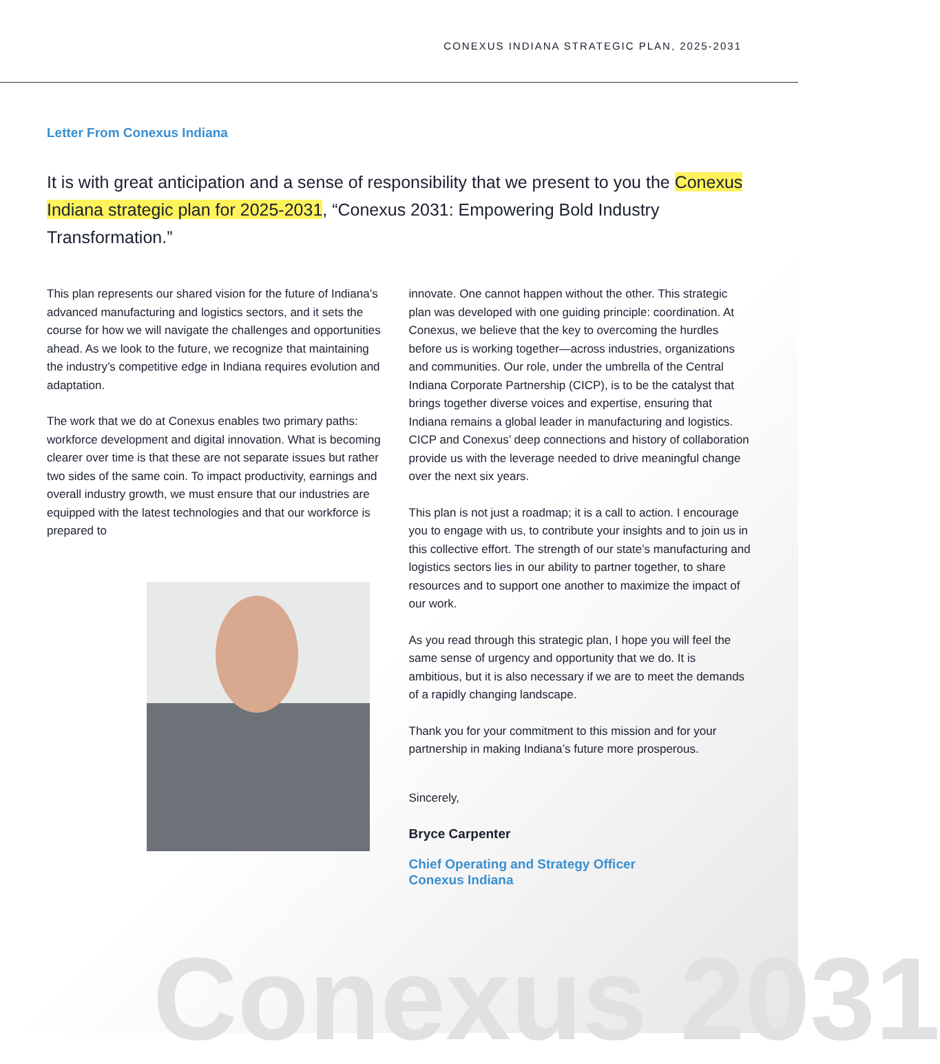CONEXUS INDIANA STRATEGIC PLAN, 2025-2031
Letter From Conexus Indiana
It is with great anticipation and a sense of responsibility that we present to you the Conexus Indiana strategic plan for 2025-2031, “Conexus 2031: Empowering Bold Industry Transformation.”
This plan represents our shared vision for the future of Indiana’s advanced manufacturing and logistics sectors, and it sets the course for how we will navigate the challenges and opportunities ahead. As we look to the future, we recognize that maintaining the industry’s competitive edge in Indiana requires evolution and adaptation.
The work that we do at Conexus enables two primary paths: workforce development and digital innovation. What is becoming clearer over time is that these are not separate issues but rather two sides of the same coin. To impact productivity, earnings and overall industry growth, we must ensure that our industries are equipped with the latest technologies and that our workforce is prepared to
innovate. One cannot happen without the other. This strategic plan was developed with one guiding principle: coordination. At Conexus, we believe that the key to overcoming the hurdles before us is working together—across industries, organizations and communities. Our role, under the umbrella of the Central Indiana Corporate Partnership (CICP), is to be the catalyst that brings together diverse voices and expertise, ensuring that Indiana remains a global leader in manufacturing and logistics. CICP and Conexus’ deep connections and history of collaboration provide us with the leverage needed to drive meaningful change over the next six years.
This plan is not just a roadmap; it is a call to action. I encourage you to engage with us, to contribute your insights and to join us in this collective effort. The strength of our state’s manufacturing and logistics sectors lies in our ability to partner together, to share resources and to support one another to maximize the impact of our work.
As you read through this strategic plan, I hope you will feel the same sense of urgency and opportunity that we do. It is ambitious, but it is also necessary if we are to meet the demands of a rapidly changing landscape.
Thank you for your commitment to this mission and for your partnership in making Indiana’s future more prosperous.
Sincerely,
Bryce Carpenter
Chief Operating and Strategy Officer
Conexus Indiana
Conexus 2031